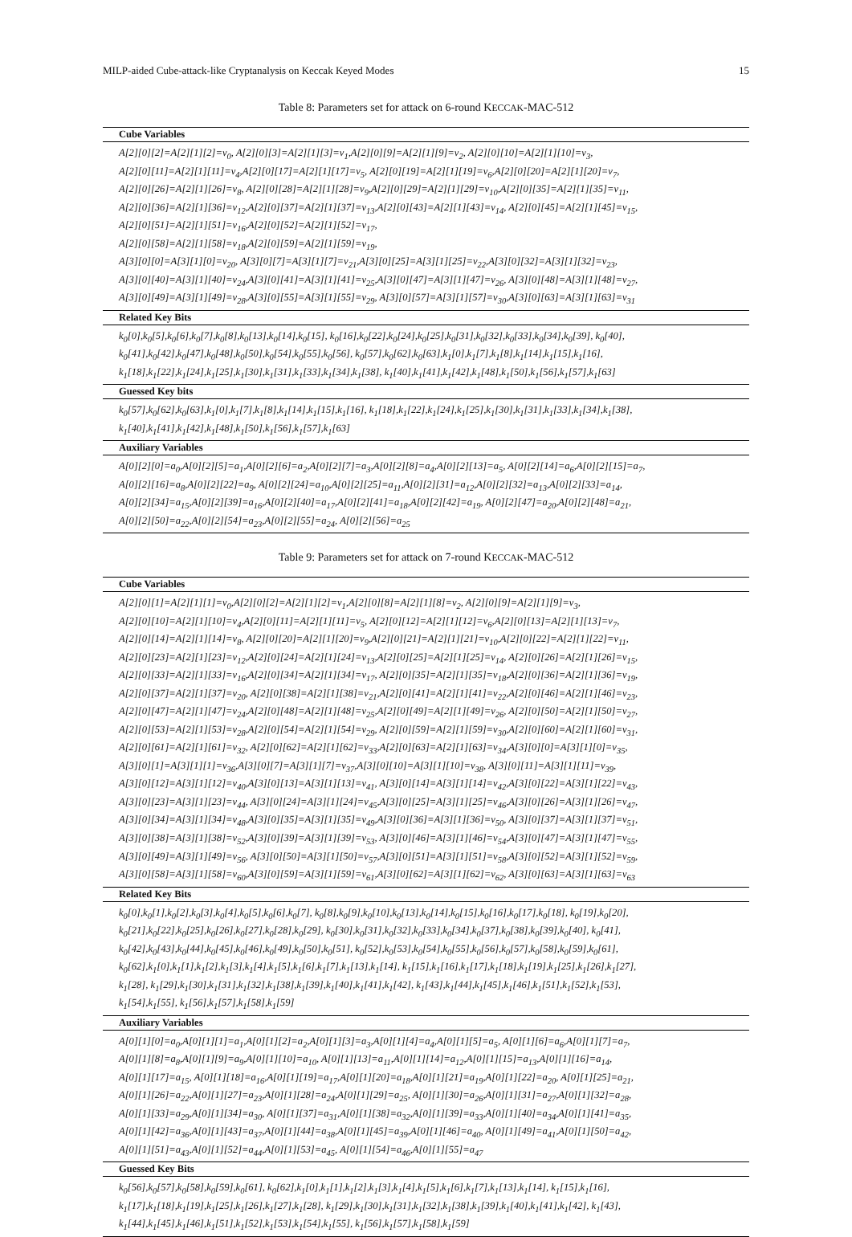MILP-aided Cube-attack-like Cryptanalysis on Keccak Keyed Modes 15
Table 8: Parameters set for attack on 6-round KECCAK-MAC-512
| Cube Variables |
| --- |
| A[2][0][2]=A[2][1][2]=v<sub>0</sub>, A[2][0][3]=A[2][1][3]=v<sub>1</sub>,A[2][0][9]=A[2][1][9]=v<sub>2</sub>, A[2][0][10]=A[2][1][10]=v<sub>3</sub>, A[2][0][11]=A[2][1][11]=v<sub>4</sub>,A[2][0][17]=A[2][1][17]=v<sub>5</sub>, A[2][0][19]=A[2][1][19]=v<sub>6</sub>,A[2][0][20]=A[2][1][20]=v<sub>7</sub>, A[2][0][26]=A[2][1][26]=v<sub>8</sub>, A[2][0][28]=A[2][1][28]=v<sub>9</sub>,A[2][0][29]=A[2][1][29]=v<sub>10</sub>,A[2][0][35]=A[2][1][35]=v<sub>11</sub>, A[2][0][36]=A[2][1][36]=v<sub>12</sub>,A[2][0][37]=A[2][1][37]=v<sub>13</sub>,A[2][0][43]=A[2][1][43]=v<sub>14</sub>, A[2][0][45]=A[2][1][45]=v<sub>15</sub>, A[2][0][51]=A[2][1][51]=v<sub>16</sub>,A[2][0][52]=A[2][1][52]=v<sub>17</sub>, A[2][0][58]=A[2][1][58]=v<sub>18</sub>,A[2][0][59]=A[2][1][59]=v<sub>19</sub>, A[3][0][0]=A[3][1][0]=v<sub>20</sub>, A[3][0][7]=A[3][1][7]=v<sub>21</sub>,A[3][0][25]=A[3][1][25]=v<sub>22</sub>,A[3][0][32]=A[3][1][32]=v<sub>23</sub>, A[3][0][40]=A[3][1][40]=v<sub>24</sub>,A[3][0][41]=A[3][1][41]=v<sub>25</sub>,A[3][0][47]=A[3][1][47]=v<sub>26</sub>, A[3][0][48]=A[3][1][48]=v<sub>27</sub>, A[3][0][49]=A[3][1][49]=v<sub>28</sub>,A[3][0][55]=A[3][1][55]=v<sub>29</sub>, A[3][0][57]=A[3][1][57]=v<sub>30</sub>,A[3][0][63]=A[3][1][63]=v<sub>31</sub> |
| Related Key Bits |
| k<sub>0</sub>[0],k<sub>0</sub>[5],k<sub>0</sub>[6],k<sub>0</sub>[7],k<sub>0</sub>[8],k<sub>0</sub>[13],k<sub>0</sub>[14],k<sub>0</sub>[15], k<sub>0</sub>[16],k<sub>0</sub>[22],k<sub>0</sub>[24],k<sub>0</sub>[25],k<sub>0</sub>[31],k<sub>0</sub>[32],k<sub>0</sub>[33],k<sub>0</sub>[34],k<sub>0</sub>[39], k<sub>0</sub>[40], k<sub>0</sub>[41],k<sub>0</sub>[42],k<sub>0</sub>[47],k<sub>0</sub>[48],k<sub>0</sub>[50],k<sub>0</sub>[54],k<sub>0</sub>[55],k<sub>0</sub>[56], k<sub>0</sub>[57],k<sub>0</sub>[62],k<sub>0</sub>[63],k<sub>1</sub>[0],k<sub>1</sub>[7],k<sub>1</sub>[8],k<sub>1</sub>[14],k<sub>1</sub>[15],k<sub>1</sub>[16], k<sub>1</sub>[18],k<sub>1</sub>[22],k<sub>1</sub>[24],k<sub>1</sub>[25],k<sub>1</sub>[30],k<sub>1</sub>[31],k<sub>1</sub>[33],k<sub>1</sub>[34],k<sub>1</sub>[38], k<sub>1</sub>[40],k<sub>1</sub>[41],k<sub>1</sub>[42],k<sub>1</sub>[48],k<sub>1</sub>[50],k<sub>1</sub>[56],k<sub>1</sub>[57],k<sub>1</sub>[63] |
| Guessed Key bits |
| k<sub>0</sub>[57],k<sub>0</sub>[62],k<sub>0</sub>[63],k<sub>1</sub>[0],k<sub>1</sub>[7],k<sub>1</sub>[8],k<sub>1</sub>[14],k<sub>1</sub>[15],k<sub>1</sub>[16], k<sub>1</sub>[18],k<sub>1</sub>[22],k<sub>1</sub>[24],k<sub>1</sub>[25],k<sub>1</sub>[30],k<sub>1</sub>[31],k<sub>1</sub>[33],k<sub>1</sub>[34],k<sub>1</sub>[38], k<sub>1</sub>[40],k<sub>1</sub>[41],k<sub>1</sub>[42],k<sub>1</sub>[48],k<sub>1</sub>[50],k<sub>1</sub>[56],k<sub>1</sub>[57],k<sub>1</sub>[63] |
| Auxiliary Variables |
| A[0][2][0]=a<sub>0</sub>,A[0][2][5]=a<sub>1</sub>,A[0][2][6]=a<sub>2</sub>,A[0][2][7]=a<sub>3</sub>,A[0][2][8]=a<sub>4</sub>,A[0][2][13]=a<sub>5</sub>, A[0][2][14]=a<sub>6</sub>,A[0][2][15]=a<sub>7</sub>, A[0][2][16]=a<sub>8</sub>,A[0][2][22]=a<sub>9</sub>, A[0][2][24]=a<sub>10</sub>,A[0][2][25]=a<sub>11</sub>,A[0][2][31]=a<sub>12</sub>,A[0][2][32]=a<sub>13</sub>,A[0][2][33]=a<sub>14</sub>, A[0][2][34]=a<sub>15</sub>,A[0][2][39]=a<sub>16</sub>,A[0][2][40]=a<sub>17</sub>,A[0][2][41]=a<sub>18</sub>,A[0][2][42]=a<sub>19</sub>, A[0][2][47]=a<sub>20</sub>,A[0][2][48]=a<sub>21</sub>, A[0][2][50]=a<sub>22</sub>,A[0][2][54]=a<sub>23</sub>,A[0][2][55]=a<sub>24</sub>, A[0][2][56]=a<sub>25</sub> |
Table 9: Parameters set for attack on 7-round KECCAK-MAC-512
| Cube Variables |
| --- |
| A[2][0][1]=A[2][1][1]=v<sub>0</sub>,A[2][0][2]=A[2][1][2]=v<sub>1</sub>,A[2][0][8]=A[2][1][8]=v<sub>2</sub>, A[2][0][9]=A[2][1][9]=v<sub>3</sub>, A[2][0][10]=A[2][1][10]=v<sub>4</sub>,A[2][0][11]=A[2][1][11]=v<sub>5</sub>, A[2][0][12]=A[2][1][12]=v<sub>6</sub>,A[2][0][13]=A[2][1][13]=v<sub>7</sub>, A[2][0][14]=A[2][1][14]=v<sub>8</sub>, A[2][0][20]=A[2][1][20]=v<sub>9</sub>,A[2][0][21]=A[2][1][21]=v<sub>10</sub>,A[2][0][22]=A[2][1][22]=v<sub>11</sub>, A[2][0][23]=A[2][1][23]=v<sub>12</sub>,A[2][0][24]=A[2][1][24]=v<sub>13</sub>,A[2][0][25]=A[2][1][25]=v<sub>14</sub>, A[2][0][26]=A[2][1][26]=v<sub>15</sub>, A[2][0][33]=A[2][1][33]=v<sub>16</sub>,A[2][0][34]=A[2][1][34]=v<sub>17</sub>, A[2][0][35]=A[2][1][35]=v<sub>18</sub>,A[2][0][36]=A[2][1][36]=v<sub>19</sub>, A[2][0][37]=A[2][1][37]=v<sub>20</sub>, A[2][0][38]=A[2][1][38]=v<sub>21</sub>,A[2][0][41]=A[2][1][41]=v<sub>22</sub>,A[2][0][46]=A[2][1][46]=v<sub>23</sub>, A[2][0][47]=A[2][1][47]=v<sub>24</sub>,A[2][0][48]=A[2][1][48]=v<sub>25</sub>,A[2][0][49]=A[2][1][49]=v<sub>26</sub>, A[2][0][50]=A[2][1][50]=v<sub>27</sub>, A[2][0][53]=A[2][1][53]=v<sub>28</sub>,A[2][0][54]=A[2][1][54]=v<sub>29</sub>, A[2][0][59]=A[2][1][59]=v<sub>30</sub>,A[2][0][60]=A[2][1][60]=v<sub>31</sub>, A[2][0][61]=A[2][1][61]=v<sub>32</sub>, A[2][0][62]=A[2][1][62]=v<sub>33</sub>,A[2][0][63]=A[2][1][63]=v<sub>34</sub>,A[3][0][0]=A[3][1][0]=v<sub>35</sub>, A[3][0][1]=A[3][1][1]=v<sub>36</sub>,A[3][0][7]=A[3][1][7]=v<sub>37</sub>,A[3][0][10]=A[3][1][10]=v<sub>38</sub>, A[3][0][11]=A[3][1][11]=v<sub>39</sub>, A[3][0][12]=A[3][1][12]=v<sub>40</sub>,A[3][0][13]=A[3][1][13]=v<sub>41</sub>, A[3][0][14]=A[3][1][14]=v<sub>42</sub>,A[3][0][22]=A[3][1][22]=v<sub>43</sub>, A[3][0][23]=A[3][1][23]=v<sub>44</sub>, A[3][0][24]=A[3][1][24]=v<sub>45</sub>,A[3][0][25]=A[3][1][25]=v<sub>46</sub>,A[3][0][26]=A[3][1][26]=v<sub>47</sub>, A[3][0][34]=A[3][1][34]=v<sub>48</sub>,A[3][0][35]=A[3][1][35]=v<sub>49</sub>,A[3][0][36]=A[3][1][36]=v<sub>50</sub>, A[3][0][37]=A[3][1][37]=v<sub>51</sub>, A[3][0][38]=A[3][1][38]=v<sub>52</sub>,A[3][0][39]=A[3][1][39]=v<sub>53</sub>, A[3][0][46]=A[3][1][46]=v<sub>54</sub>,A[3][0][47]=A[3][1][47]=v<sub>55</sub>, A[3][0][49]=A[3][1][49]=v<sub>56</sub>, A[3][0][50]=A[3][1][50]=v<sub>57</sub>,A[3][0][51]=A[3][1][51]=v<sub>58</sub>,A[3][0][52]=A[3][1][52]=v<sub>59</sub>, A[3][0][58]=A[3][1][58]=v<sub>60</sub>,A[3][0][59]=A[3][1][59]=v<sub>61</sub>,A[3][0][62]=A[3][1][62]=v<sub>62</sub>, A[3][0][63]=A[3][1][63]=v<sub>63</sub> |
| Related Key Bits |
| k<sub>0</sub>[0],k<sub>0</sub>[1],k<sub>0</sub>[2],k<sub>0</sub>[3],k<sub>0</sub>[4],k<sub>0</sub>[5],k<sub>0</sub>[6],k<sub>0</sub>[7], k<sub>0</sub>[8],k<sub>0</sub>[9],k<sub>0</sub>[10],k<sub>0</sub>[13],k<sub>0</sub>[14],k<sub>0</sub>[15],k<sub>0</sub>[16],k<sub>0</sub>[17],k<sub>0</sub>[18], k<sub>0</sub>[19],k<sub>0</sub>[20], k<sub>0</sub>[21],k<sub>0</sub>[22],k<sub>0</sub>[25],k<sub>0</sub>[26],k<sub>0</sub>[27],k<sub>0</sub>[28],k<sub>0</sub>[29], k<sub>0</sub>[30],k<sub>0</sub>[31],k<sub>0</sub>[32],k<sub>0</sub>[33],k<sub>0</sub>[34],k<sub>0</sub>[37],k<sub>0</sub>[38],k<sub>0</sub>[39],k<sub>0</sub>[40], k<sub>0</sub>[41], k<sub>0</sub>[42],k<sub>0</sub>[43],k<sub>0</sub>[44],k<sub>0</sub>[45],k<sub>0</sub>[46],k<sub>0</sub>[49],k<sub>0</sub>[50],k<sub>0</sub>[51], k<sub>0</sub>[52],k<sub>0</sub>[53],k<sub>0</sub>[54],k<sub>0</sub>[55],k<sub>0</sub>[56],k<sub>0</sub>[57],k<sub>0</sub>[58],k<sub>0</sub>[59],k<sub>0</sub>[61], k<sub>0</sub>[62],k<sub>1</sub>[0],k<sub>1</sub>[1],k<sub>1</sub>[2],k<sub>1</sub>[3],k<sub>1</sub>[4],k<sub>1</sub>[5],k<sub>1</sub>[6],k<sub>1</sub>[7],k<sub>1</sub>[13],k<sub>1</sub>[14], k<sub>1</sub>[15],k<sub>1</sub>[16],k<sub>1</sub>[17],k<sub>1</sub>[18],k<sub>1</sub>[19],k<sub>1</sub>[25],k<sub>1</sub>[26],k<sub>1</sub>[27], k<sub>1</sub>[28], k<sub>1</sub>[29],k<sub>1</sub>[30],k<sub>1</sub>[31],k<sub>1</sub>[32],k<sub>1</sub>[38],k<sub>1</sub>[39],k<sub>1</sub>[40],k<sub>1</sub>[41],k<sub>1</sub>[42], k<sub>1</sub>[43],k<sub>1</sub>[44],k<sub>1</sub>[45],k<sub>1</sub>[46],k<sub>1</sub>[51],k<sub>1</sub>[52],k<sub>1</sub>[53], k<sub>1</sub>[54],k<sub>1</sub>[55], k<sub>1</sub>[56],k<sub>1</sub>[57],k<sub>1</sub>[58],k<sub>1</sub>[59] |
| Auxiliary Variables |
| A[0][1][0]=a<sub>0</sub>,A[0][1][1]=a<sub>1</sub>,A[0][1][2]=a<sub>2</sub>,A[0][1][3]=a<sub>3</sub>,A[0][1][4]=a<sub>4</sub>,A[0][1][5]=a<sub>5</sub>, A[0][1][6]=a<sub>6</sub>,A[0][1][7]=a<sub>7</sub>, A[0][1][8]=a<sub>8</sub>,A[0][1][9]=a<sub>9</sub>,A[0][1][10]=a<sub>10</sub>, A[0][1][13]=a<sub>11</sub>,A[0][1][14]=a<sub>12</sub>,A[0][1][15]=a<sub>13</sub>,A[0][1][16]=a<sub>14</sub>, A[0][1][17]=a<sub>15</sub>, A[0][1][18]=a<sub>16</sub>,A[0][1][19]=a<sub>17</sub>,A[0][1][20]=a<sub>18</sub>,A[0][1][21]=a<sub>19</sub>,A[0][1][22]=a<sub>20</sub>, A[0][1][25]=a<sub>21</sub>, A[0][1][26]=a<sub>22</sub>,A[0][1][27]=a<sub>23</sub>,A[0][1][28]=a<sub>24</sub>,A[0][1][29]=a<sub>25</sub>, A[0][1][30]=a<sub>26</sub>,A[0][1][31]=a<sub>27</sub>,A[0][1][32]=a<sub>28</sub>, A[0][1][33]=a<sub>29</sub>,A[0][1][34]=a<sub>30</sub>, A[0][1][37]=a<sub>31</sub>,A[0][1][38]=a<sub>32</sub>,A[0][1][39]=a<sub>33</sub>,A[0][1][40]=a<sub>34</sub>,A[0][1][41]=a<sub>35</sub>, A[0][1][42]=a<sub>36</sub>,A[0][1][43]=a<sub>37</sub>,A[0][1][44]=a<sub>38</sub>,A[0][1][45]=a<sub>39</sub>,A[0][1][46]=a<sub>40</sub>, A[0][1][49]=a<sub>41</sub>,A[0][1][50]=a<sub>42</sub>, A[0][1][51]=a<sub>43</sub>,A[0][1][52]=a<sub>44</sub>,A[0][1][53]=a<sub>45</sub>, A[0][1][54]=a<sub>46</sub>,A[0][1][55]=a<sub>47</sub> |
| Guessed Key Bits |
| k<sub>0</sub>[56],k<sub>0</sub>[57],k<sub>0</sub>[58],k<sub>0</sub>[59],k<sub>0</sub>[61], k<sub>0</sub>[62],k<sub>1</sub>[0],k<sub>1</sub>[1],k<sub>1</sub>[2],k<sub>1</sub>[3],k<sub>1</sub>[4],k<sub>1</sub>[5],k<sub>1</sub>[6],k<sub>1</sub>[7],k<sub>1</sub>[13],k<sub>1</sub>[14], k<sub>1</sub>[15],k<sub>1</sub>[16], k<sub>1</sub>[17],k<sub>1</sub>[18],k<sub>1</sub>[19],k<sub>1</sub>[25],k<sub>1</sub>[26],k<sub>1</sub>[27],k<sub>1</sub>[28], k<sub>1</sub>[29],k<sub>1</sub>[30],k<sub>1</sub>[31],k<sub>1</sub>[32],k<sub>1</sub>[38],k<sub>1</sub>[39],k<sub>1</sub>[40],k<sub>1</sub>[41],k<sub>1</sub>[42], k<sub>1</sub>[43], k<sub>1</sub>[44],k<sub>1</sub>[45],k<sub>1</sub>[46],k<sub>1</sub>[51],k<sub>1</sub>[52],k<sub>1</sub>[53],k<sub>1</sub>[54],k<sub>1</sub>[55], k<sub>1</sub>[56],k<sub>1</sub>[57],k<sub>1</sub>[58],k<sub>1</sub>[59] |